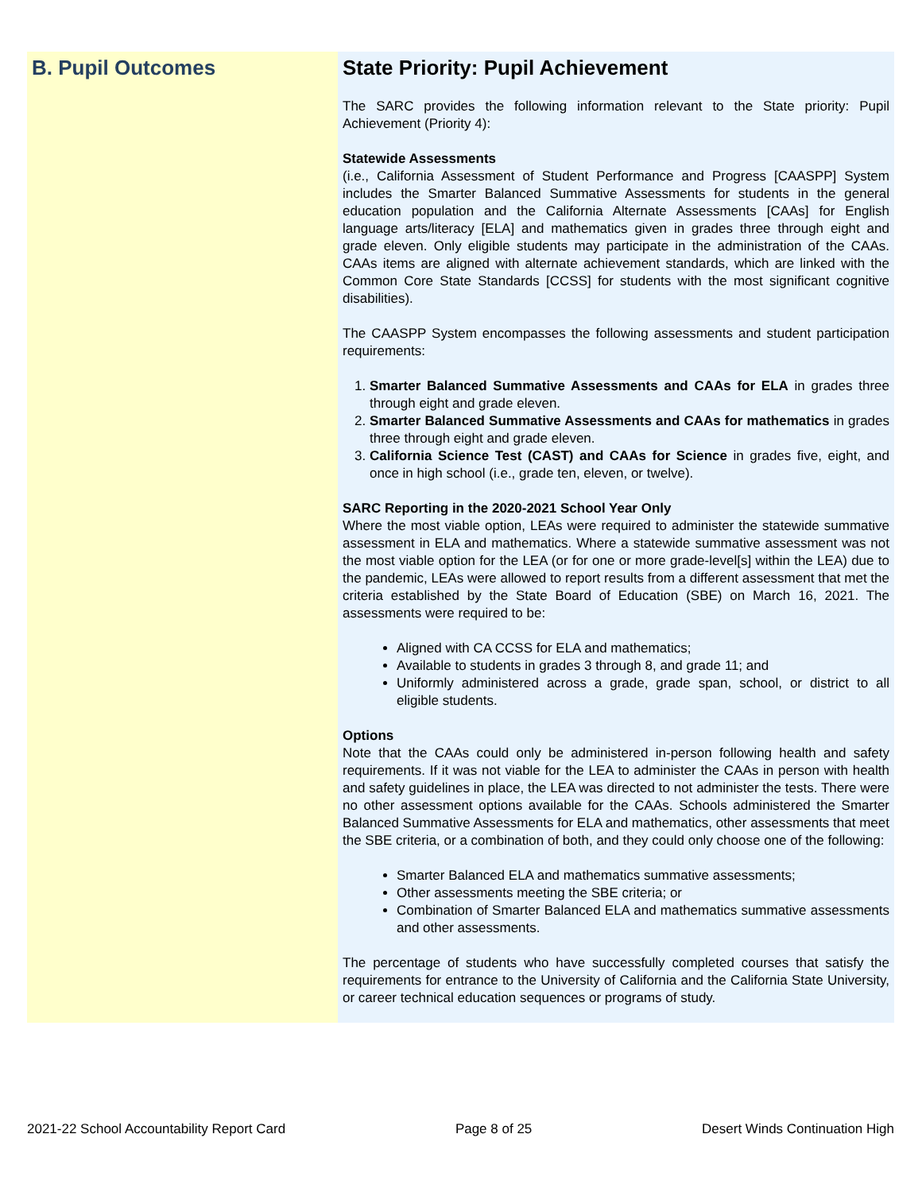B. Pupil Outcomes State Priority: Pupil Achievement
The SARC provides the following information relevant to the State priority: Pupil Achievement (Priority 4):
Statewide Assessments
(i.e., California Assessment of Student Performance and Progress [CAASPP] System includes the Smarter Balanced Summative Assessments for students in the general education population and the California Alternate Assessments [CAAs] for English language arts/literacy [ELA] and mathematics given in grades three through eight and grade eleven. Only eligible students may participate in the administration of the CAAs. CAAs items are aligned with alternate achievement standards, which are linked with the Common Core State Standards [CCSS] for students with the most significant cognitive disabilities).
The CAASPP System encompasses the following assessments and student participation requirements:
1. Smarter Balanced Summative Assessments and CAAs for ELA in grades three through eight and grade eleven.
2. Smarter Balanced Summative Assessments and CAAs for mathematics in grades three through eight and grade eleven.
3. California Science Test (CAST) and CAAs for Science in grades five, eight, and once in high school (i.e., grade ten, eleven, or twelve).
SARC Reporting in the 2020-2021 School Year Only
Where the most viable option, LEAs were required to administer the statewide summative assessment in ELA and mathematics. Where a statewide summative assessment was not the most viable option for the LEA (or for one or more grade-level[s] within the LEA) due to the pandemic, LEAs were allowed to report results from a different assessment that met the criteria established by the State Board of Education (SBE) on March 16, 2021. The assessments were required to be:
Aligned with CA CCSS for ELA and mathematics;
Available to students in grades 3 through 8, and grade 11; and
Uniformly administered across a grade, grade span, school, or district to all eligible students.
Options
Note that the CAAs could only be administered in-person following health and safety requirements. If it was not viable for the LEA to administer the CAAs in person with health and safety guidelines in place, the LEA was directed to not administer the tests. There were no other assessment options available for the CAAs. Schools administered the Smarter Balanced Summative Assessments for ELA and mathematics, other assessments that meet the SBE criteria, or a combination of both, and they could only choose one of the following:
Smarter Balanced ELA and mathematics summative assessments;
Other assessments meeting the SBE criteria; or
Combination of Smarter Balanced ELA and mathematics summative assessments and other assessments.
The percentage of students who have successfully completed courses that satisfy the requirements for entrance to the University of California and the California State University, or career technical education sequences or programs of study.
2021-22 School Accountability Report Card Page 8 of 25 Desert Winds Continuation High